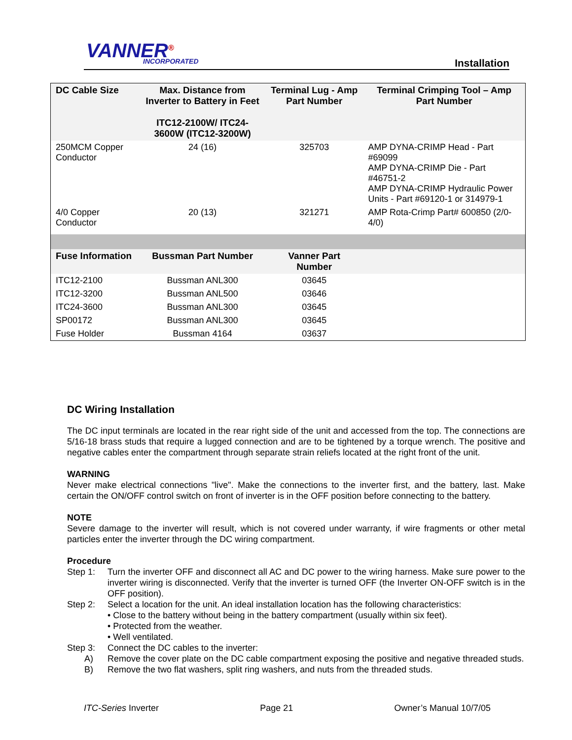VANNER<sup>®</sup> INCORPORATED Installation
| DC Cable Size | Max. Distance from Inverter to Battery in Feet ITC12-2100W/ ITC24-3600W (ITC12-3200W) | Terminal Lug - Amp Part Number | Terminal Crimping Tool – Amp Part Number |
| --- | --- | --- | --- |
| 250MCM Copper Conductor | 24 (16) | 325703 | AMP DYNA-CRIMP Head - Part #69099 AMP DYNA-CRIMP Die - Part #46751-2 AMP DYNA-CRIMP Hydraulic Power Units - Part #69120-1 or 314979-1 |
| 4/0 Copper Conductor | 20 (13) | 321271 | AMP Rota-Crimp Part# 600850 (2/0-4/0) |
| Fuse Information | Bussman Part Number | Vanner Part Number | |
| ITC12-2100 | Bussman ANL300 | 03645 | |
| ITC12-3200 | Bussman ANL500 | 03646 | |
| ITC24-3600 | Bussman ANL300 | 03645 | |
| SP00172 | Bussman ANL300 | 03645 | |
| Fuse Holder | Bussman 4164 | 03637 | |
DC Wiring Installation
The DC input terminals are located in the rear right side of the unit and accessed from the top. The connections are 5/16-18 brass studs that require a lugged connection and are to be tightened by a torque wrench. The positive and negative cables enter the compartment through separate strain reliefs located at the right front of the unit.
WARNING
Never make electrical connections "live". Make the connections to the inverter first, and the battery, last. Make certain the ON/OFF control switch on front of inverter is in the OFF position before connecting to the battery.
NOTE
Severe damage to the inverter will result, which is not covered under warranty, if wire fragments or other metal particles enter the inverter through the DC wiring compartment.
Procedure
Step 1: Turn the inverter OFF and disconnect all AC and DC power to the wiring harness. Make sure power to the inverter wiring is disconnected. Verify that the inverter is turned OFF (the Inverter ON-OFF switch is in the OFF position).
Step 2: Select a location for the unit. An ideal installation location has the following characteristics:
• Close to the battery without being in the battery compartment (usually within six feet).
• Protected from the weather.
• Well ventilated.
Step 3: Connect the DC cables to the inverter:
A) Remove the cover plate on the DC cable compartment exposing the positive and negative threaded studs.
B) Remove the two flat washers, split ring washers, and nuts from the threaded studs.
ITC-Series Inverter Page 21 Owner’s Manual 10/7/05